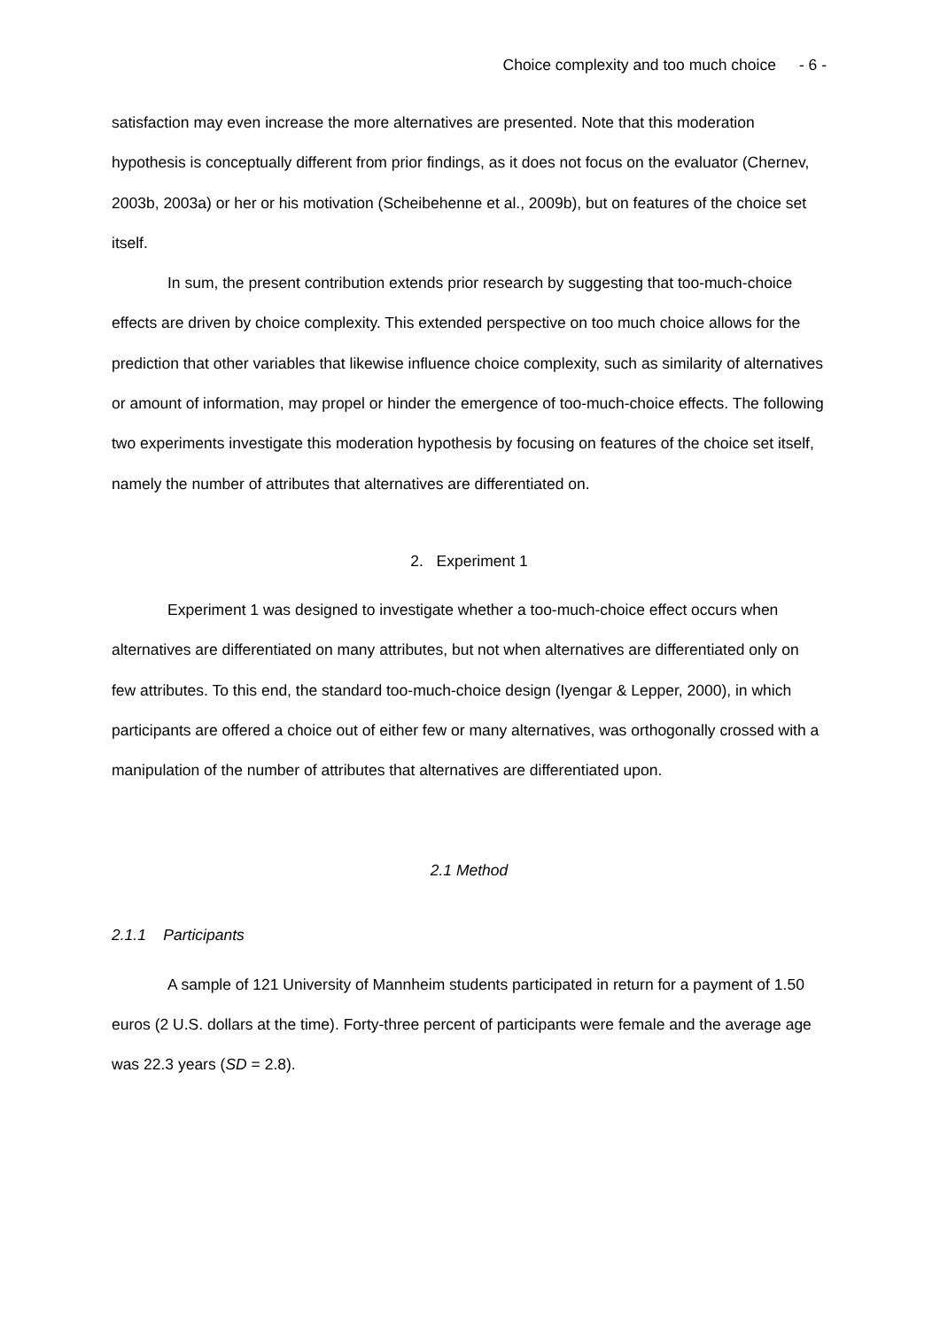Choice complexity and too much choice - 6 -
satisfaction may even increase the more alternatives are presented. Note that this moderation hypothesis is conceptually different from prior findings, as it does not focus on the evaluator (Chernev, 2003b, 2003a) or her or his motivation (Scheibehenne et al., 2009b), but on features of the choice set itself.
In sum, the present contribution extends prior research by suggesting that too-much-choice effects are driven by choice complexity. This extended perspective on too much choice allows for the prediction that other variables that likewise influence choice complexity, such as similarity of alternatives or amount of information, may propel or hinder the emergence of too-much-choice effects. The following two experiments investigate this moderation hypothesis by focusing on features of the choice set itself, namely the number of attributes that alternatives are differentiated on.
2. Experiment 1
Experiment 1 was designed to investigate whether a too-much-choice effect occurs when alternatives are differentiated on many attributes, but not when alternatives are differentiated only on few attributes. To this end, the standard too-much-choice design (Iyengar & Lepper, 2000), in which participants are offered a choice out of either few or many alternatives, was orthogonally crossed with a manipulation of the number of attributes that alternatives are differentiated upon.
2.1 Method
2.1.1 Participants
A sample of 121 University of Mannheim students participated in return for a payment of 1.50 euros (2 U.S. dollars at the time). Forty-three percent of participants were female and the average age was 22.3 years (SD = 2.8).